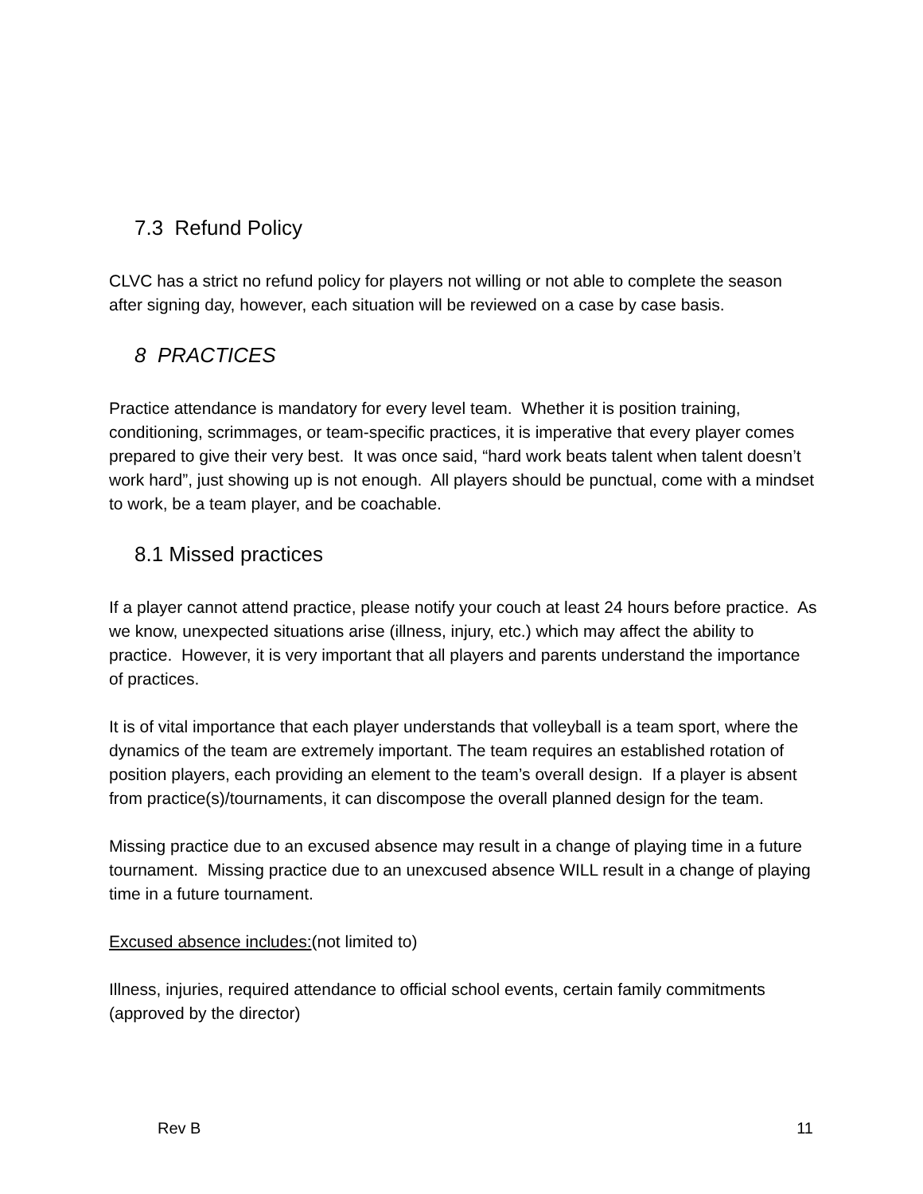7.3 Refund Policy
CLVC has a strict no refund policy for players not willing or not able to complete the season after signing day, however, each situation will be reviewed on a case by case basis.
8 PRACTICES
Practice attendance is mandatory for every level team. Whether it is position training, conditioning, scrimmages, or team-specific practices, it is imperative that every player comes prepared to give their very best. It was once said, “hard work beats talent when talent doesn’t work hard”, just showing up is not enough. All players should be punctual, come with a mindset to work, be a team player, and be coachable.
8.1 Missed practices
If a player cannot attend practice, please notify your couch at least 24 hours before practice. As we know, unexpected situations arise (illness, injury, etc.) which may affect the ability to practice. However, it is very important that all players and parents understand the importance of practices.
It is of vital importance that each player understands that volleyball is a team sport, where the dynamics of the team are extremely important. The team requires an established rotation of position players, each providing an element to the team’s overall design. If a player is absent from practice(s)/tournaments, it can discompose the overall planned design for the team.
Missing practice due to an excused absence may result in a change of playing time in a future tournament. Missing practice due to an unexcused absence WILL result in a change of playing time in a future tournament.
Excused absence includes:(not limited to)
Illness, injuries, required attendance to official school events, certain family commitments (approved by the director)
Rev B 11